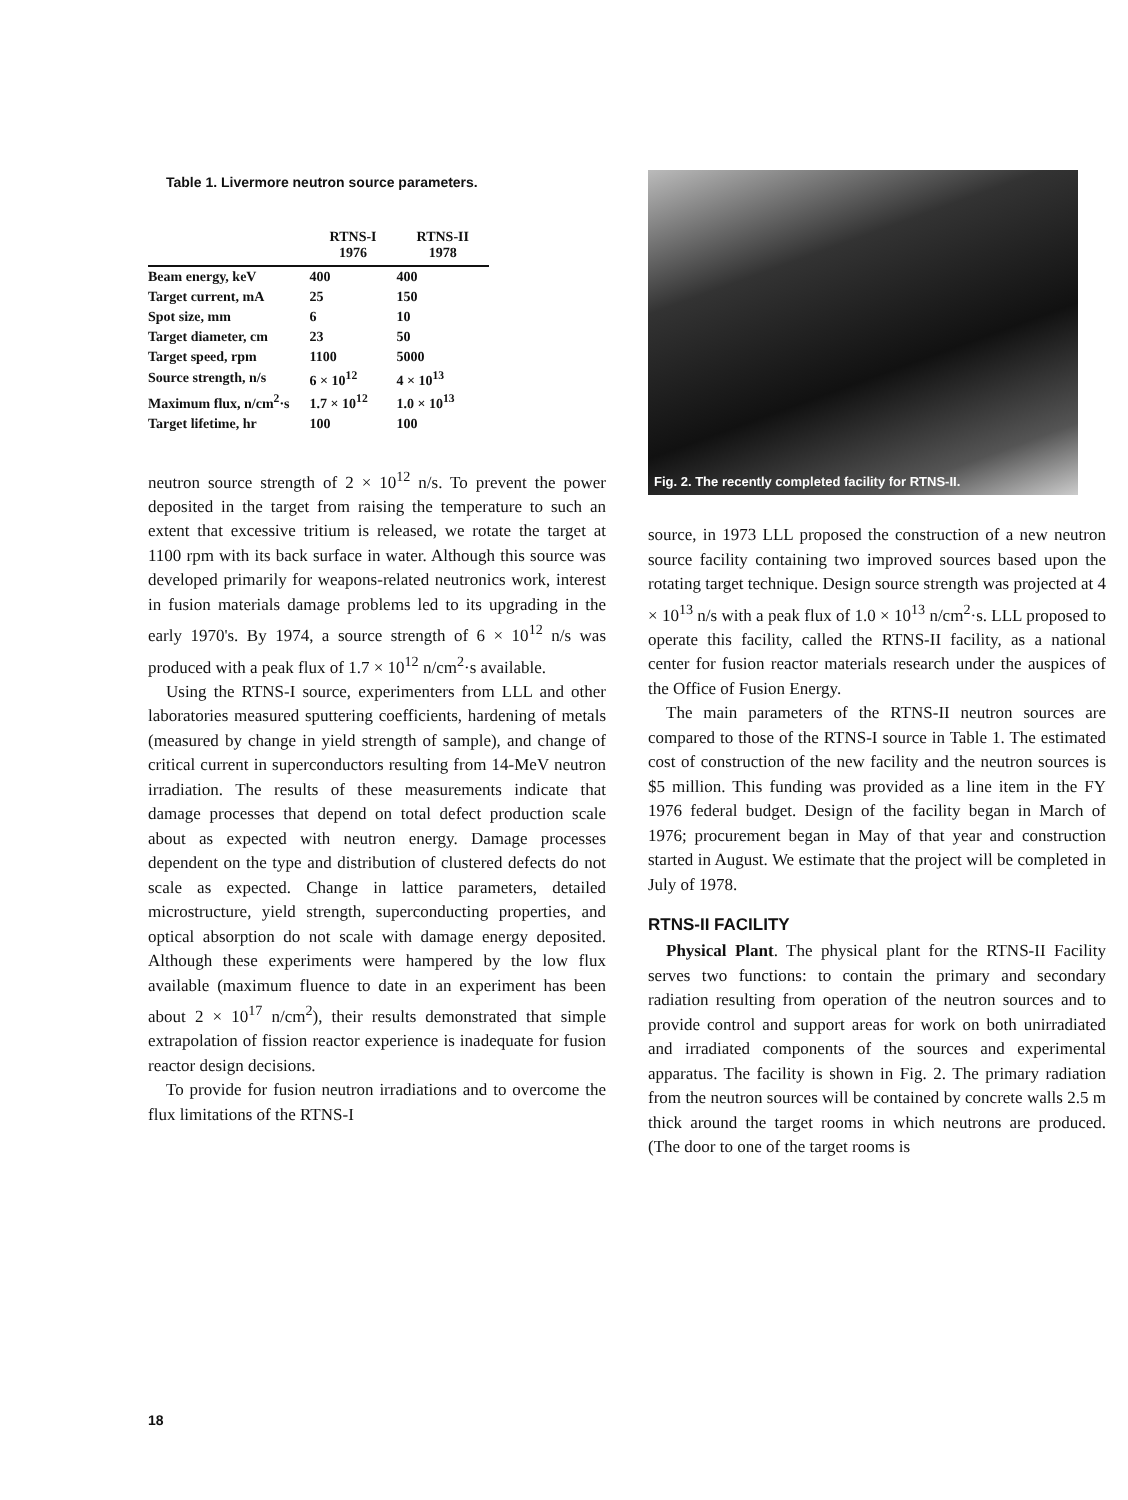Table 1. Livermore neutron source parameters.
| | RTNS-I 1976 | RTNS-II 1978 |
| --- | --- | --- |
| Beam energy, keV | 400 | 400 |
| Target current, mA | 25 | 150 |
| Spot size, mm | 6 | 10 |
| Target diameter, cm | 23 | 50 |
| Target speed, rpm | 1100 | 5000 |
| Source strength, n/s | 6 × 10<sup>12</sup> | 4 × 10<sup>13</sup> |
| Maximum flux, n/cm<sup>2</sup>·s | 1.7 × 10<sup>12</sup> | 1.0 × 10<sup>13</sup> |
| Target lifetime, hr | 100 | 100 |
neutron source strength of 2 × 10<sup>12</sup> n/s. To prevent the power deposited in the target from raising the temperature to such an extent that excessive tritium is released, we rotate the target at 1100 rpm with its back surface in water. Although this source was developed primarily for weapons-related neutronics work, interest in fusion materials damage problems led to its upgrading in the early 1970's. By 1974, a source strength of 6 × 10<sup>12</sup> n/s was produced with a peak flux of 1.7 × 10<sup>12</sup> n/cm<sup>2</sup>·s available.
Using the RTNS-I source, experimenters from LLL and other laboratories measured sputtering coefficients, hardening of metals (measured by change in yield strength of sample), and change of critical current in superconductors resulting from 14-MeV neutron irradiation. The results of these measurements indicate that damage processes that depend on total defect production scale about as expected with neutron energy. Damage processes dependent on the type and distribution of clustered defects do not scale as expected. Change in lattice parameters, detailed microstructure, yield strength, superconducting properties, and optical absorption do not scale with damage energy deposited. Although these experiments were hampered by the low flux available (maximum fluence to date in an experiment has been about 2 × 10<sup>17</sup> n/cm<sup>2</sup>), their results demonstrated that simple extrapolation of fission reactor experience is inadequate for fusion reactor design decisions.
To provide for fusion neutron irradiations and to overcome the flux limitations of the RTNS-I
Fig. 2. The recently completed facility for RTNS-II.
source, in 1973 LLL proposed the construction of a new neutron source facility containing two improved sources based upon the rotating target technique. Design source strength was projected at 4 × 10<sup>13</sup> n/s with a peak flux of 1.0 × 10<sup>13</sup> n/cm<sup>2</sup>·s. LLL proposed to operate this facility, called the RTNS-II facility, as a national center for fusion reactor materials research under the auspices of the Office of Fusion Energy.
The main parameters of the RTNS-II neutron sources are compared to those of the RTNS-I source in Table 1. The estimated cost of construction of the new facility and the neutron sources is $5 million. This funding was provided as a line item in the FY 1976 federal budget. Design of the facility began in March of 1976; procurement began in May of that year and construction started in August. We estimate that the project will be completed in July of 1978.
RTNS-II FACILITY
Physical Plant. The physical plant for the RTNS-II Facility serves two functions: to contain the primary and secondary radiation resulting from operation of the neutron sources and to provide control and support areas for work on both unirradiated and irradiated components of the sources and experimental apparatus. The facility is shown in Fig. 2. The primary radiation from the neutron sources will be contained by concrete walls 2.5 m thick around the target rooms in which neutrons are produced. (The door to one of the target rooms is
18